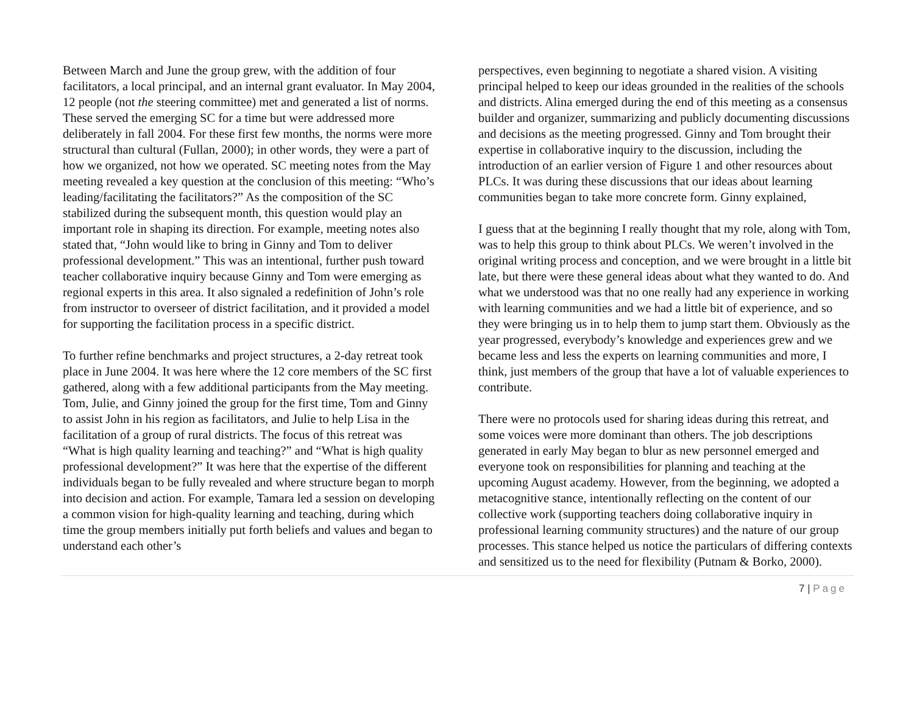Between March and June the group grew, with the addition of four facilitators, a local principal, and an internal grant evaluator. In May 2004, 12 people (not the steering committee) met and generated a list of norms. These served the emerging SC for a time but were addressed more deliberately in fall 2004. For these first few months, the norms were more structural than cultural (Fullan, 2000); in other words, they were a part of how we organized, not how we operated. SC meeting notes from the May meeting revealed a key question at the conclusion of this meeting: “Who’s leading/facilitating the facilitators?” As the composition of the SC stabilized during the subsequent month, this question would play an important role in shaping its direction. For example, meeting notes also stated that, “John would like to bring in Ginny and Tom to deliver professional development.” This was an intentional, further push toward teacher collaborative inquiry because Ginny and Tom were emerging as regional experts in this area. It also signaled a redefinition of John’s role from instructor to overseer of district facilitation, and it provided a model for supporting the facilitation process in a specific district.
To further refine benchmarks and project structures, a 2-day retreat took place in June 2004. It was here where the 12 core members of the SC first gathered, along with a few additional participants from the May meeting. Tom, Julie, and Ginny joined the group for the first time, Tom and Ginny to assist John in his region as facilitators, and Julie to help Lisa in the facilitation of a group of rural districts. The focus of this retreat was “What is high quality learning and teaching?” and “What is high quality professional development?” It was here that the expertise of the different individuals began to be fully revealed and where structure began to morph into decision and action. For example, Tamara led a session on developing a common vision for high-quality learning and teaching, during which time the group members initially put forth beliefs and values and began to understand each other’s
perspectives, even beginning to negotiate a shared vision. A visiting principal helped to keep our ideas grounded in the realities of the schools and districts. Alina emerged during the end of this meeting as a consensus builder and organizer, summarizing and publicly documenting discussions and decisions as the meeting progressed. Ginny and Tom brought their expertise in collaborative inquiry to the discussion, including the introduction of an earlier version of Figure 1 and other resources about PLCs. It was during these discussions that our ideas about learning communities began to take more concrete form. Ginny explained,
I guess that at the beginning I really thought that my role, along with Tom, was to help this group to think about PLCs. We weren’t involved in the original writing process and conception, and we were brought in a little bit late, but there were these general ideas about what they wanted to do. And what we understood was that no one really had any experience in working with learning communities and we had a little bit of experience, and so they were bringing us in to help them to jump start them. Obviously as the year progressed, everybody’s knowledge and experiences grew and we became less and less the experts on learning communities and more, I think, just members of the group that have a lot of valuable experiences to contribute.
There were no protocols used for sharing ideas during this retreat, and some voices were more dominant than others. The job descriptions generated in early May began to blur as new personnel emerged and everyone took on responsibilities for planning and teaching at the upcoming August academy. However, from the beginning, we adopted a metacognitive stance, intentionally reflecting on the content of our collective work (supporting teachers doing collaborative inquiry in professional learning community structures) and the nature of our group processes. This stance helped us notice the particulars of differing contexts and sensitized us to the need for flexibility (Putnam & Borko, 2000).
7 | Page